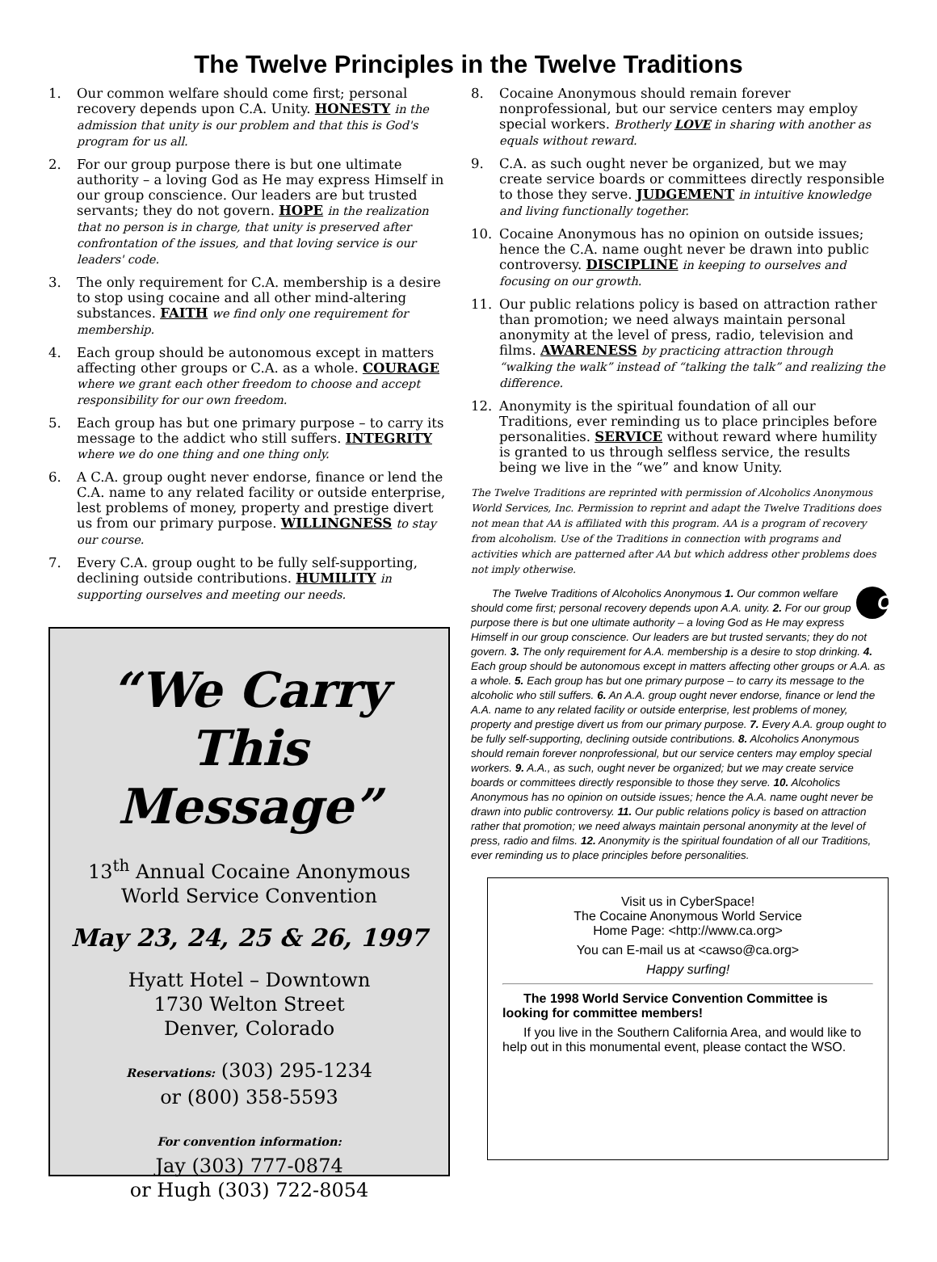The Twelve Principles in the Twelve Traditions
1. Our common welfare should come first; personal recovery depends upon C.A. Unity. HONESTY in the admission that unity is our problem and that this is God's program for us all.
2. For our group purpose there is but one ultimate authority – a loving God as He may express Himself in our group conscience. Our leaders are but trusted servants; they do not govern. HOPE in the realization that no person is in charge, that unity is preserved after confrontation of the issues, and that loving service is our leaders' code.
3. The only requirement for C.A. membership is a desire to stop using cocaine and all other mind-altering substances. FAITH we find only one requirement for membership.
4. Each group should be autonomous except in matters affecting other groups or C.A. as a whole. COURAGE where we grant each other freedom to choose and accept responsibility for our own freedom.
5. Each group has but one primary purpose – to carry its message to the addict who still suffers. INTEGRITY where we do one thing and one thing only.
6. A C.A. group ought never endorse, finance or lend the C.A. name to any related facility or outside enterprise, lest problems of money, property and prestige divert us from our primary purpose. WILLINGNESS to stay our course.
7. Every C.A. group ought to be fully self-supporting, declining outside contributions. HUMILITY in supporting ourselves and meeting our needs.
“We Carry This
Message”
13<sup>th</sup> Annual Cocaine Anonymous
World Service Convention
May 23, 24, 25 & 26, 1997
Hyatt Hotel – Downtown
1730 Welton Street
Denver, Colorado
Reservations: (303) 295-1234
or (800) 358-5593
For convention information:
Jay (303) 777-0874
or Hugh (303) 722-8054
8. Cocaine Anonymous should remain forever nonprofessional, but our service centers may employ special workers. Brotherly LOVE in sharing with another as equals without reward.
9. C.A. as such ought never be organized, but we may create service boards or committees directly responsible to those they serve. JUDGEMENT in intuitive knowledge and living functionally together.
10. Cocaine Anonymous has no opinion on outside issues; hence the C.A. name ought never be drawn into public controversy. DISCIPLINE in keeping to ourselves and focusing on our growth.
11. Our public relations policy is based on attraction rather than promotion; we need always maintain personal anonymity at the level of press, radio, television and films. AWARENESS by practicing attraction through “walking the walk” instead of “talking the talk” and realizing the difference.
12. Anonymity is the spiritual foundation of all our Traditions, ever reminding us to place principles before personalities. SERVICE without reward where humility is granted to us through selfless service, the results being we live in the “we” and know Unity.
The Twelve Traditions are reprinted with permission of Alcoholics Anonymous World Services, Inc. Permission to reprint and adapt the Twelve Traditions does not mean that AA is affiliated with this program. AA is a program of recovery from alcoholism. Use of the Traditions in connection with programs and activities which are patterned after AA but which address other problems does not imply otherwise.
CA The Twelve Traditions of Alcoholics Anonymous 1. Our common welfare should come first; personal recovery depends upon A.A. unity. 2. For our group purpose there is but one ultimate authority – a loving God as He may express Himself in our group conscience. Our leaders are but trusted servants; they do not govern. 3. The only requirement for A.A. membership is a desire to stop drinking. 4. Each group should be autonomous except in matters affecting other groups or A.A. as a whole. 5. Each group has but one primary purpose – to carry its message to the alcoholic who still suffers. 6. An A.A. group ought never endorse, finance or lend the A.A. name to any related facility or outside enterprise, lest problems of money, property and prestige divert us from our primary purpose. 7. Every A.A. group ought to be fully self-supporting, declining outside contributions. 8. Alcoholics Anonymous should remain forever nonprofessional, but our service centers may employ special workers. 9. A.A., as such, ought never be organized; but we may create service boards or committees directly responsible to those they serve. 10. Alcoholics Anonymous has no opinion on outside issues; hence the A.A. name ought never be drawn into public controversy. 11. Our public relations policy is based on attraction rather that promotion; we need always maintain personal anonymity at the level of press, radio and films. 12. Anonymity is the spiritual foundation of all our Traditions, ever reminding us to place principles before personalities.
Visit us in CyberSpace!
The Cocaine Anonymous World Service
Home Page: <http://www.ca.org>
You can E-mail us at <cawso@ca.org>
Happy surfing!
The 1998 World Service Convention Committee is looking for committee members!
If you live in the Southern California Area, and would like to help out in this monumental event, please contact the WSO.